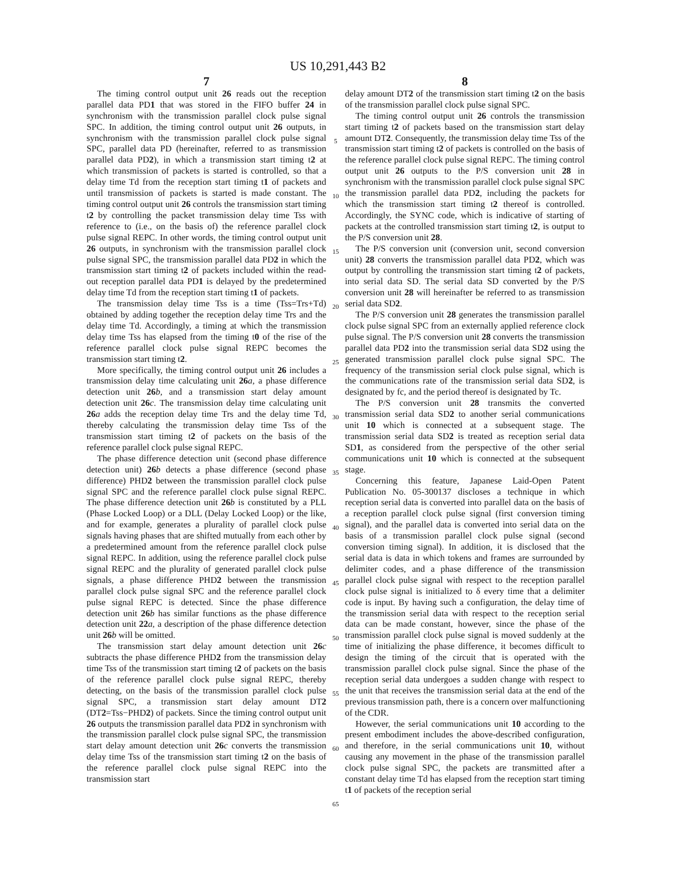US 10,291,443 B2
7
The timing control output unit 26 reads out the reception parallel data PD1 that was stored in the FIFO buffer 24 in synchronism with the transmission parallel clock pulse signal SPC. In addition, the timing control output unit 26 outputs, in synchronism with the transmission parallel clock pulse signal SPC, parallel data PD (hereinafter, referred to as transmission parallel data PD2), in which a transmission start timing t2 at which transmission of packets is started is controlled, so that a delay time Td from the reception start timing t1 of packets and until transmission of packets is started is made constant. The timing control output unit 26 controls the transmission start timing t2 by controlling the packet transmission delay time Tss with reference to (i.e., on the basis of) the reference parallel clock pulse signal REPC. In other words, the timing control output unit 26 outputs, in synchronism with the transmission parallel clock pulse signal SPC, the transmission parallel data PD2 in which the transmission start timing t2 of packets included within the read-out reception parallel data PD1 is delayed by the predetermined delay time Td from the reception start timing t1 of packets.
The transmission delay time Tss is a time (Tss=Trs+Td) obtained by adding together the reception delay time Trs and the delay time Td. Accordingly, a timing at which the transmission delay time Tss has elapsed from the timing t0 of the rise of the reference parallel clock pulse signal REPC becomes the transmission start timing t2.
More specifically, the timing control output unit 26 includes a transmission delay time calculating unit 26 a, a phase difference detection unit 26 b, and a transmission start delay amount detection unit 26 c. The transmission delay time calculating unit 26 a adds the reception delay time Trs and the delay time Td, thereby calculating the transmission delay time Tss of the transmission start timing t2 of packets on the basis of the reference parallel clock pulse signal REPC.
The phase difference detection unit (second phase difference detection unit) 26 b detects a phase difference (second phase difference) PHD2 between the transmission parallel clock pulse signal SPC and the reference parallel clock pulse signal REPC. The phase difference detection unit 26 b is constituted by a PLL (Phase Locked Loop) or a DLL (Delay Locked Loop) or the like, and for example, generates a plurality of parallel clock pulse signals having phases that are shifted mutually from each other by a predetermined amount from the reference parallel clock pulse signal REPC. In addition, using the reference parallel clock pulse signal REPC and the plurality of generated parallel clock pulse signals, a phase difference PHD2 between the transmission parallel clock pulse signal SPC and the reference parallel clock pulse signal REPC is detected. Since the phase difference detection unit 26 b has similar functions as the phase difference detection unit 22 a, a description of the phase difference detection unit 26 b will be omitted.
The transmission start delay amount detection unit 26 c subtracts the phase difference PHD2 from the transmission delay time Tss of the transmission start timing t2 of packets on the basis of the reference parallel clock pulse signal REPC, thereby detecting, on the basis of the transmission parallel clock pulse signal SPC, a transmission start delay amount DT2 (DT2=Tss−PHD2) of packets. Since the timing control output unit 26 outputs the transmission parallel data PD2 in synchronism with the transmission parallel clock pulse signal SPC, the transmission start delay amount detection unit 26 c converts the transmission delay time Tss of the transmission start timing t2 on the basis of the reference parallel clock pulse signal REPC into the transmission start
5
10
15
20
25
30
35
40
45
50
55
60
65
8
delay amount DT2 of the transmission start timing t2 on the basis of the transmission parallel clock pulse signal SPC.
The timing control output unit 26 controls the transmission start timing t2 of packets based on the transmission start delay amount DT2. Consequently, the transmission delay time Tss of the transmission start timing t2 of packets is controlled on the basis of the reference parallel clock pulse signal REPC. The timing control output unit 26 outputs to the P/S conversion unit 28 in synchronism with the transmission parallel clock pulse signal SPC the transmission parallel data PD2, including the packets for which the transmission start timing t2 thereof is controlled. Accordingly, the SYNC code, which is indicative of starting of packets at the controlled transmission start timing t2, is output to the P/S conversion unit 28.
The P/S conversion unit (conversion unit, second conversion unit) 28 converts the transmission parallel data PD2, which was output by controlling the transmission start timing t2 of packets, into serial data SD. The serial data SD converted by the P/S conversion unit 28 will hereinafter be referred to as transmission serial data SD2.
The P/S conversion unit 28 generates the transmission parallel clock pulse signal SPC from an externally applied reference clock pulse signal. The P/S conversion unit 28 converts the transmission parallel data PD2 into the transmission serial data SD2 using the generated transmission parallel clock pulse signal SPC. The frequency of the transmission serial clock pulse signal, which is the communications rate of the transmission serial data SD2, is designated by fc, and the period thereof is designated by Tc.
The P/S conversion unit 28 transmits the converted transmission serial data SD2 to another serial communications unit 10 which is connected at a subsequent stage. The transmission serial data SD2 is treated as reception serial data SD1, as considered from the perspective of the other serial communications unit 10 which is connected at the subsequent stage.
Concerning this feature, Japanese Laid-Open Patent Publication No. 05-300137 discloses a technique in which reception serial data is converted into parallel data on the basis of a reception parallel clock pulse signal (first conversion timing signal), and the parallel data is converted into serial data on the basis of a transmission parallel clock pulse signal (second conversion timing signal). In addition, it is disclosed that the serial data is data in which tokens and frames are surrounded by delimiter codes, and a phase difference of the transmission parallel clock pulse signal with respect to the reception parallel clock pulse signal is initialized to δ every time that a delimiter code is input. By having such a configuration, the delay time of the transmission serial data with respect to the reception serial data can be made constant, however, since the phase of the transmission parallel clock pulse signal is moved suddenly at the time of initializing the phase difference, it becomes difficult to design the timing of the circuit that is operated with the transmission parallel clock pulse signal. Since the phase of the reception serial data undergoes a sudden change with respect to the unit that receives the transmission serial data at the end of the previous transmission path, there is a concern over malfunctioning of the CDR.
However, the serial communications unit 10 according to the present embodiment includes the above-described configuration, and therefore, in the serial communications unit 10, without causing any movement in the phase of the transmission parallel clock pulse signal SPC, the packets are transmitted after a constant delay time Td has elapsed from the reception start timing t1 of packets of the reception serial